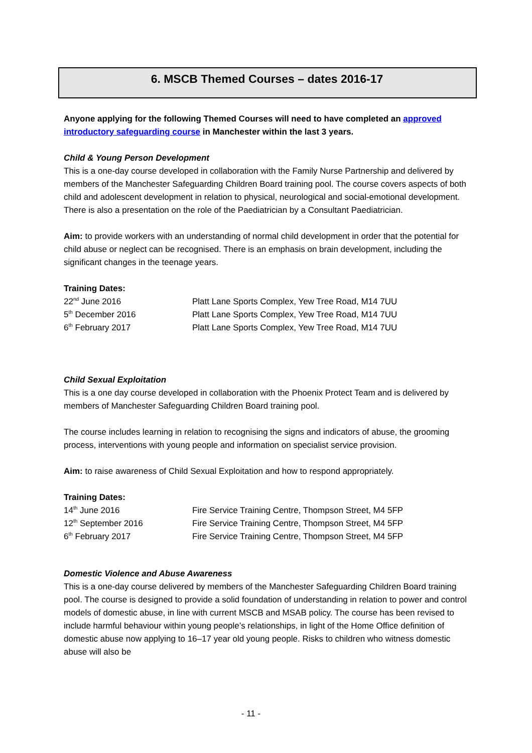6. MSCB Themed Courses – dates 2016-17
Anyone applying for the following Themed Courses will need to have completed an approved introductory safeguarding course in Manchester within the last 3 years.
Child & Young Person Development
This is a one-day course developed in collaboration with the Family Nurse Partnership and delivered by members of the Manchester Safeguarding Children Board training pool. The course covers aspects of both child and adolescent development in relation to physical, neurological and social-emotional development. There is also a presentation on the role of the Paediatrician by a Consultant Paediatrician.
Aim: to provide workers with an understanding of normal child development in order that the potential for child abuse or neglect can be recognised. There is an emphasis on brain development, including the significant changes in the teenage years.
Training Dates:
| 22<sup>nd</sup> June 2016 | Platt Lane Sports Complex, Yew Tree Road, M14 7UU |
| 5<sup>th</sup> December 2016 | Platt Lane Sports Complex, Yew Tree Road, M14 7UU |
| 6<sup>th</sup> February 2017 | Platt Lane Sports Complex, Yew Tree Road, M14 7UU |
Child Sexual Exploitation
This is a one day course developed in collaboration with the Phoenix Protect Team and is delivered by members of Manchester Safeguarding Children Board training pool.
The course includes learning in relation to recognising the signs and indicators of abuse, the grooming process, interventions with young people and information on specialist service provision.
Aim: to raise awareness of Child Sexual Exploitation and how to respond appropriately.
Training Dates:
| 14<sup>th</sup> June 2016 | Fire Service Training Centre, Thompson Street, M4 5FP |
| 12<sup>th</sup> September 2016 | Fire Service Training Centre, Thompson Street, M4 5FP |
| 6<sup>th</sup> February 2017 | Fire Service Training Centre, Thompson Street, M4 5FP |
Domestic Violence and Abuse Awareness
This is a one-day course delivered by members of the Manchester Safeguarding Children Board training pool. The course is designed to provide a solid foundation of understanding in relation to power and control models of domestic abuse, in line with current MSCB and MSAB policy. The course has been revised to include harmful behaviour within young people’s relationships, in light of the Home Office definition of domestic abuse now applying to 16–17 year old young people. Risks to children who witness domestic abuse will also be
- 11 -